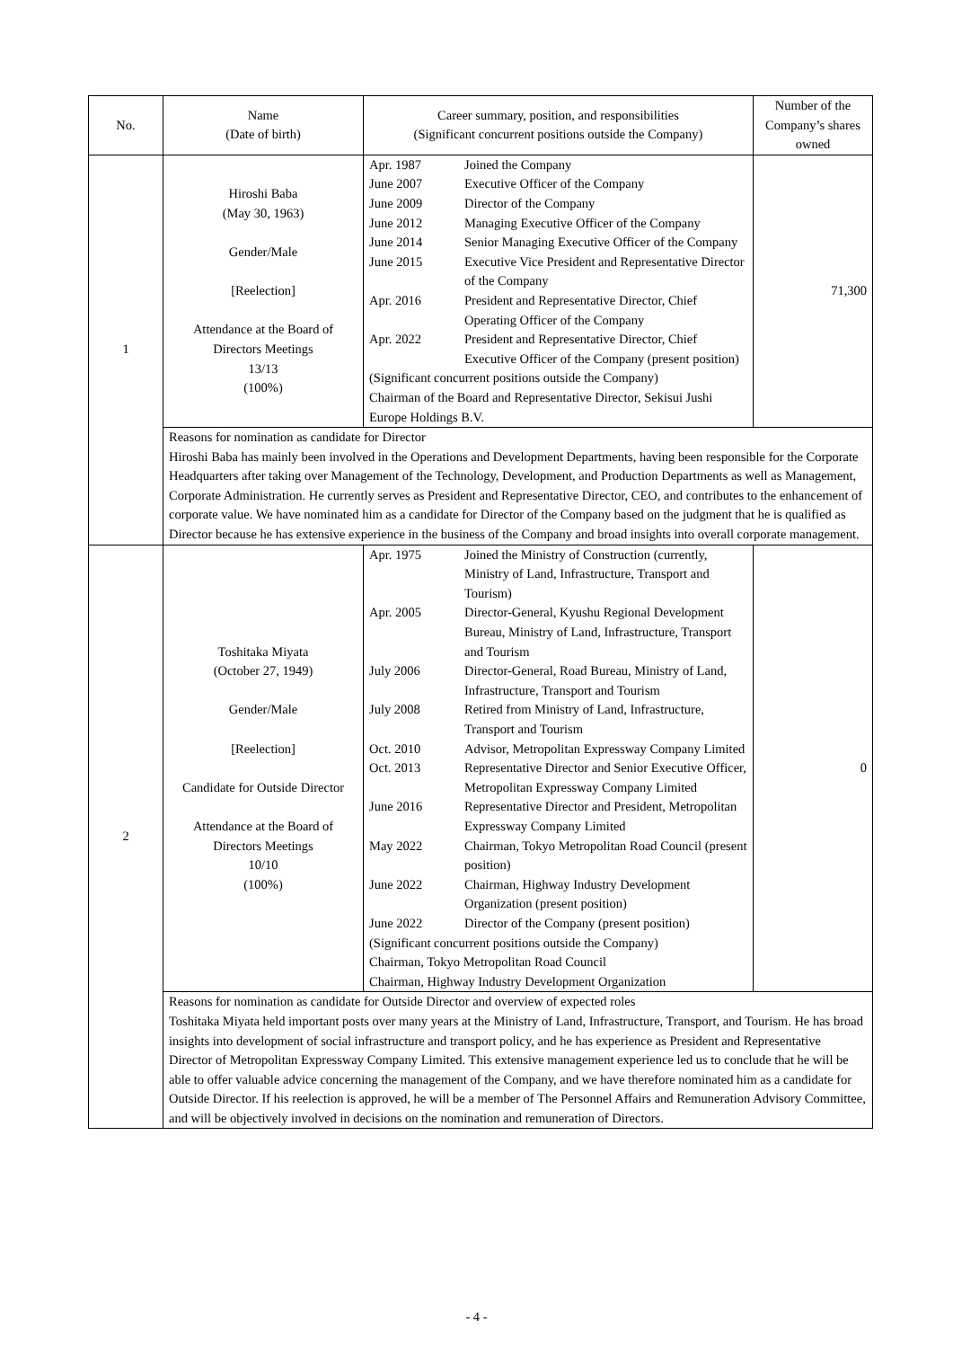| No. | Name (Date of birth) | Career summary, position, and responsibilities (Significant concurrent positions outside the Company) | Number of the Company’s shares owned |
| --- | --- | --- | --- |
| 1 | Hiroshi Baba (May 30, 1963) Gender/Male [Reelection] Attendance at the Board of Directors Meetings 13/13 (100%) | / Apr. 1987 / Joined the Company / / June 2007 / Executive Officer of the Company / / June 2009 / Director of the Company / / June 2012 / Managing Executive Officer of the Company / / June 2014 / Senior Managing Executive Officer of the Company / / June 2015 / Executive Vice President and Representative Director of the Company / / Apr. 2016 / President and Representative Director, Chief Operating Officer of the Company / / Apr. 2022 / President and Representative Director, Chief Executive Officer of the Company (present position) / / (Significant concurrent positions outside the Company) Chairman of the Board and Representative Director, Sekisui Jushi Europe Holdings B.V. / / | 71,300 |
| | Reasons for nomination as candidate for Director Hiroshi Baba has mainly been involved in the Operations and Development Departments, having been responsible for the Corporate Headquarters after taking over Management of the Technology, Development, and Production Departments as well as Management, Corporate Administration. He currently serves as President and Representative Director, CEO, and contributes to the enhancement of corporate value. We have nominated him as a candidate for Director of the Company based on the judgment that he is qualified as Director because he has extensive experience in the business of the Company and broad insights into overall corporate management. | | |
| 2 | Toshitaka Miyata (October 27, 1949) Gender/Male [Reelection] Candidate for Outside Director Attendance at the Board of Directors Meetings 10/10 (100%) | / Apr. 1975 / Joined the Ministry of Construction (currently, Ministry of Land, Infrastructure, Transport and Tourism) / / Apr. 2005 / Director-General, Kyushu Regional Development Bureau, Ministry of Land, Infrastructure, Transport and Tourism / / July 2006 / Director-General, Road Bureau, Ministry of Land, Infrastructure, Transport and Tourism / / July 2008 / Retired from Ministry of Land, Infrastructure, Transport and Tourism / / Oct. 2010 / Advisor, Metropolitan Expressway Company Limited / / Oct. 2013 / Representative Director and Senior Executive Officer, Metropolitan Expressway Company Limited / / June 2016 / Representative Director and President, Metropolitan Expressway Company Limited / / May 2022 / Chairman, Tokyo Metropolitan Road Council (present position) / / June 2022 / Chairman, Highway Industry Development Organization (present position) / / June 2022 / Director of the Company (present position) / / (Significant concurrent positions outside the Company) Chairman, Tokyo Metropolitan Road Council Chairman, Highway Industry Development Organization / / | 0 |
| | Reasons for nomination as candidate for Outside Director and overview of expected roles Toshitaka Miyata held important posts over many years at the Ministry of Land, Infrastructure, Transport, and Tourism. He has broad insights into development of social infrastructure and transport policy, and he has experience as President and Representative Director of Metropolitan Expressway Company Limited. This extensive management experience led us to conclude that he will be able to offer valuable advice concerning the management of the Company, and we have therefore nominated him as a candidate for Outside Director. If his reelection is approved, he will be a member of The Personnel Affairs and Remuneration Advisory Committee, and will be objectively involved in decisions on the nomination and remuneration of Directors. | | |
- 4 -